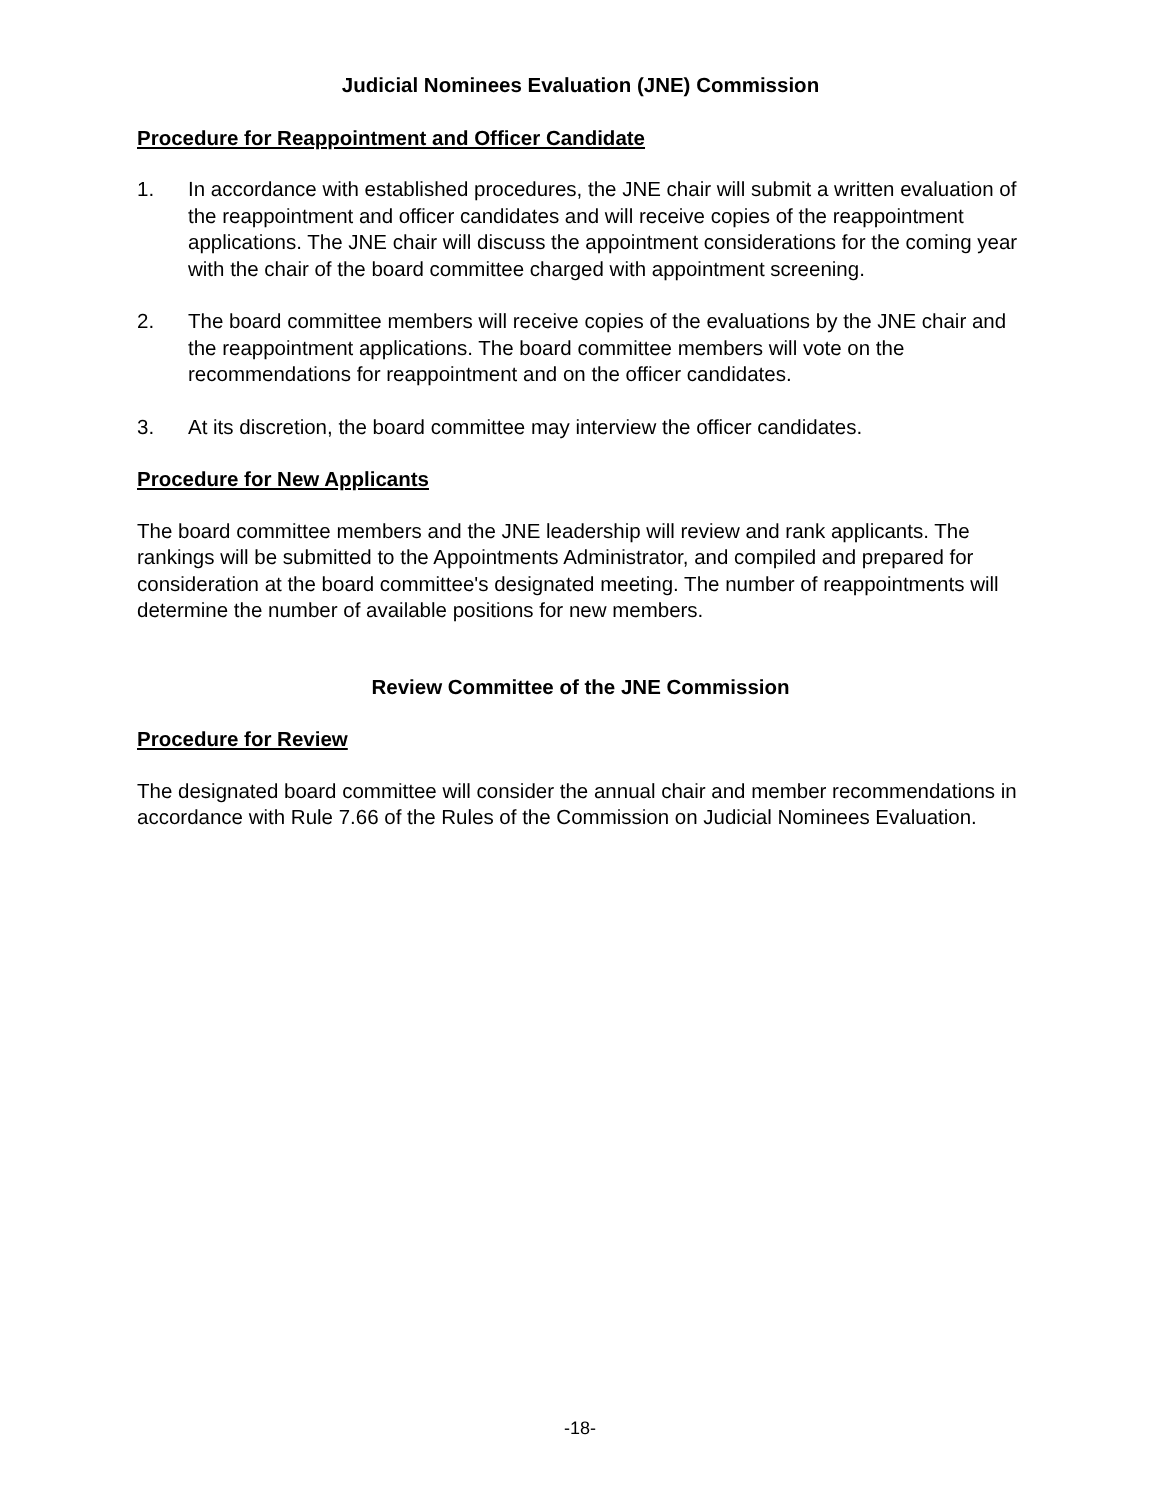Judicial Nominees Evaluation (JNE) Commission
Procedure for Reappointment and Officer Candidate
1. In accordance with established procedures, the JNE chair will submit a written evaluation of the reappointment and officer candidates and will receive copies of the reappointment applications. The JNE chair will discuss the appointment considerations for the coming year with the chair of the board committee charged with appointment screening.
2. The board committee members will receive copies of the evaluations by the JNE chair and the reappointment applications. The board committee members will vote on the recommendations for reappointment and on the officer candidates.
3. At its discretion, the board committee may interview the officer candidates.
Procedure for New Applicants
The board committee members and the JNE leadership will review and rank applicants. The rankings will be submitted to the Appointments Administrator, and compiled and prepared for consideration at the board committee's designated meeting. The number of reappointments will determine the number of available positions for new members.
Review Committee of the JNE Commission
Procedure for Review
The designated board committee will consider the annual chair and member recommendations in accordance with Rule 7.66 of the Rules of the Commission on Judicial Nominees Evaluation.
-18-